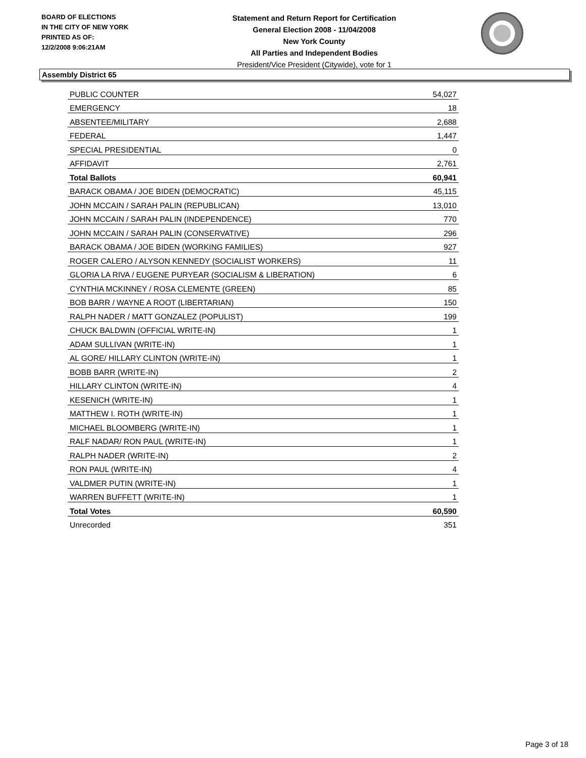BOARD OF ELECTIONS
IN THE CITY OF NEW YORK
PRINTED AS OF:
12/2/2008 9:06:21AM
Statement and Return Report for Certification
General Election 2008 - 11/04/2008
New York County
All Parties and Independent Bodies
President/Vice President (Citywide), vote for 1
Assembly District 65
| PUBLIC COUNTER | 54,027 |
| EMERGENCY | 18 |
| ABSENTEE/MILITARY | 2,688 |
| FEDERAL | 1,447 |
| SPECIAL PRESIDENTIAL | 0 |
| AFFIDAVIT | 2,761 |
| Total Ballots | 60,941 |
| BARACK OBAMA / JOE BIDEN (DEMOCRATIC) | 45,115 |
| JOHN MCCAIN / SARAH PALIN (REPUBLICAN) | 13,010 |
| JOHN MCCAIN / SARAH PALIN (INDEPENDENCE) | 770 |
| JOHN MCCAIN / SARAH PALIN (CONSERVATIVE) | 296 |
| BARACK OBAMA / JOE BIDEN (WORKING FAMILIES) | 927 |
| ROGER CALERO / ALYSON KENNEDY (SOCIALIST WORKERS) | 11 |
| GLORIA LA RIVA / EUGENE PURYEAR (SOCIALISM & LIBERATION) | 6 |
| CYNTHIA MCKINNEY / ROSA CLEMENTE (GREEN) | 85 |
| BOB BARR / WAYNE A ROOT (LIBERTARIAN) | 150 |
| RALPH NADER / MATT GONZALEZ (POPULIST) | 199 |
| CHUCK BALDWIN (OFFICIAL WRITE-IN) | 1 |
| ADAM SULLIVAN (WRITE-IN) | 1 |
| AL GORE/ HILLARY CLINTON (WRITE-IN) | 1 |
| BOBB BARR (WRITE-IN) | 2 |
| HILLARY CLINTON (WRITE-IN) | 4 |
| KESENICH (WRITE-IN) | 1 |
| MATTHEW I. ROTH (WRITE-IN) | 1 |
| MICHAEL BLOOMBERG (WRITE-IN) | 1 |
| RALF NADAR/ RON PAUL (WRITE-IN) | 1 |
| RALPH NADER (WRITE-IN) | 2 |
| RON PAUL (WRITE-IN) | 4 |
| VALDMER PUTIN (WRITE-IN) | 1 |
| WARREN BUFFETT (WRITE-IN) | 1 |
| Total Votes | 60,590 |
| Unrecorded | 351 |
Page 3 of 18